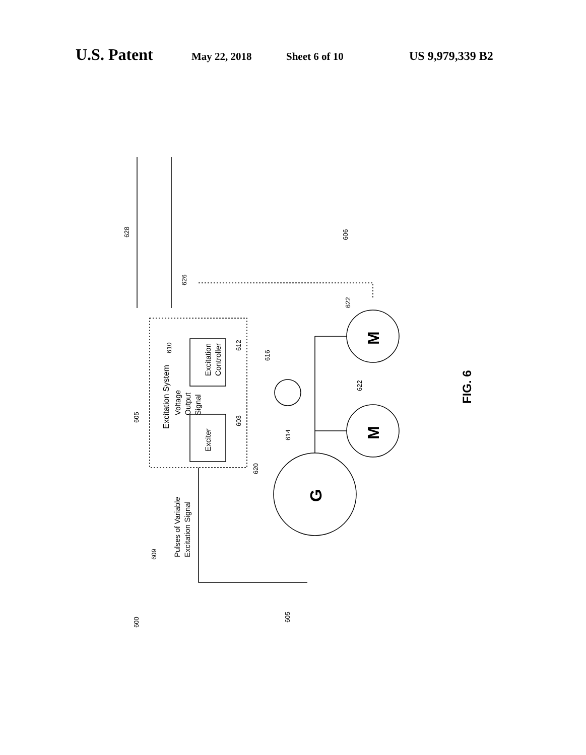U.S. Patent May 22, 2018 Sheet 6 of 10 US 9,979,339 B2
Excitation System
Excitation
Controller
Exciter
Voltage
Output
Signal
Pulses of Variable
Excitation Signal
G
M
M
600
605
605
606
609
610
612
603
614
616
620
622
622
626
628
FIG. 6